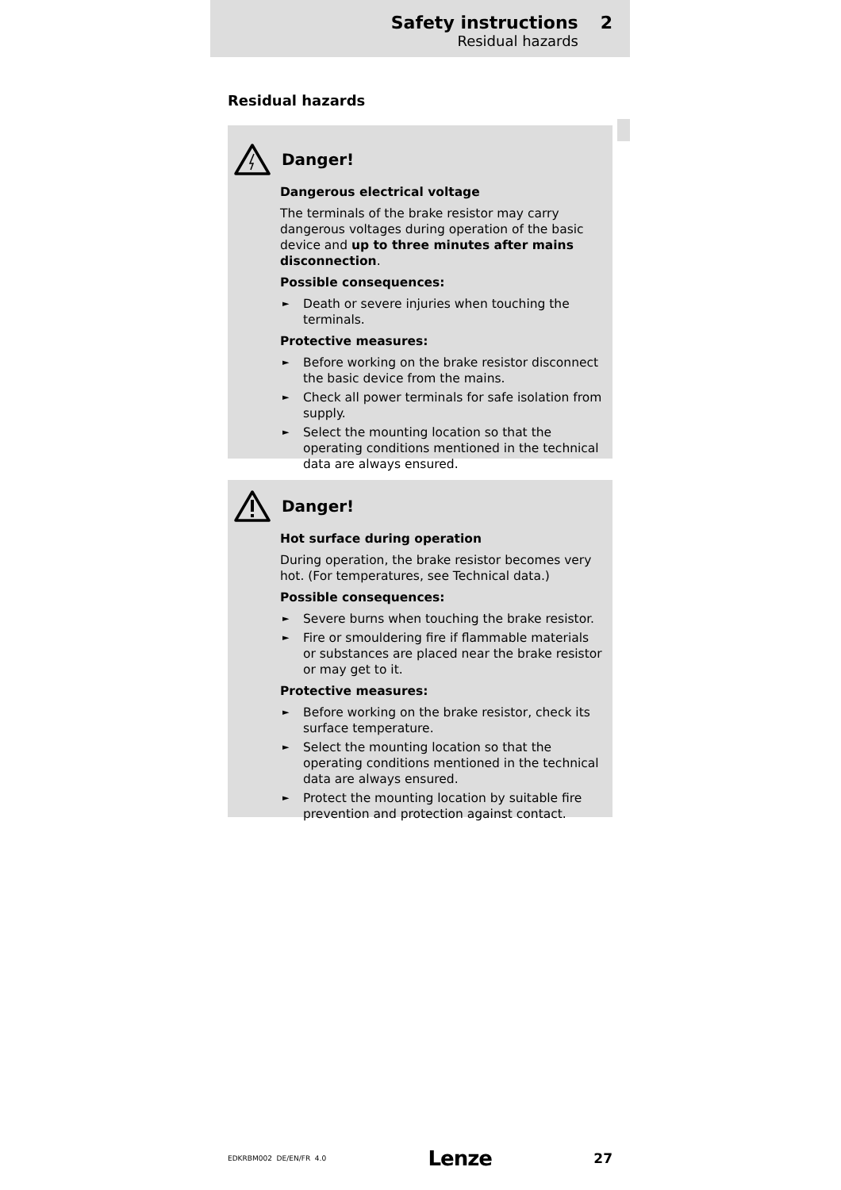Safety instructions 2
Residual hazards
Residual hazards
Danger!
Dangerous electrical voltage
The terminals of the brake resistor may carry dangerous voltages during operation of the basic device and up to three minutes after mains disconnection.
Possible consequences:
► Death or severe injuries when touching the terminals.
Protective measures:
► Before working on the brake resistor disconnect the basic device from the mains.
► Check all power terminals for safe isolation from supply.
► Select the mounting location so that the operating conditions mentioned in the technical data are always ensured.
Danger!
Hot surface during operation
During operation, the brake resistor becomes very hot. (For temperatures, see Technical data.)
Possible consequences:
► Severe burns when touching the brake resistor.
► Fire or smouldering fire if flammable materials or substances are placed near the brake resistor or may get to it.
Protective measures:
► Before working on the brake resistor, check its surface temperature.
► Select the mounting location so that the operating conditions mentioned in the technical data are always ensured.
► Protect the mounting location by suitable fire prevention and protection against contact.
EDKRBM002 DE/EN/FR 4.0 Lenze 27